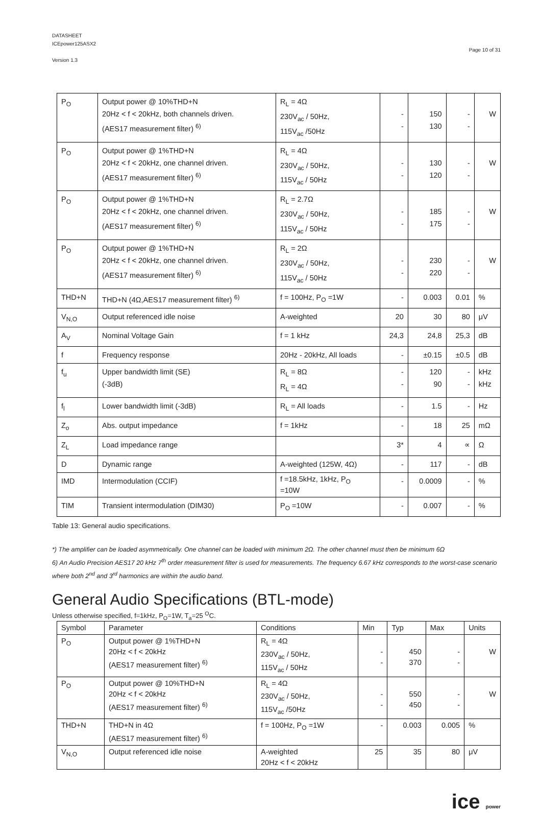DATASHEET
ICEpower125ASX2
Version 1.3
Page 10 of 31
| P<sub>O</sub> | Output power @ 10%THD+N 20Hz < f < 20kHz, both channels driven. (AES17 measurement filter) <sup>6)</sup> | R<sub>L</sub> = 4Ω 230V<sub>ac</sub> / 50Hz, 115V<sub>ac</sub> /50Hz | - - | 150 130 | - - | W |
| P<sub>O</sub> | Output power @ 1%THD+N 20Hz < f < 20kHz, one channel driven. (AES17 measurement filter) <sup>6)</sup> | R<sub>L</sub> = 4Ω 230V<sub>ac</sub> / 50Hz, 115V<sub>ac</sub> / 50Hz | - - | 130 120 | - - | W |
| P<sub>O</sub> | Output power @ 1%THD+N 20Hz < f < 20kHz, one channel driven. (AES17 measurement filter) <sup>6)</sup> | R<sub>L</sub> = 2.7Ω 230V<sub>ac</sub> / 50Hz, 115V<sub>ac</sub> / 50Hz | - - | 185 175 | - - | W |
| P<sub>O</sub> | Output power @ 1%THD+N 20Hz < f < 20kHz, one channel driven. (AES17 measurement filter) <sup>6)</sup> | R<sub>L</sub> = 2Ω 230V<sub>ac</sub> / 50Hz, 115V<sub>ac</sub> / 50Hz | - - | 230 220 | - - | W |
| THD+N | THD+N (4Ω,AES17 measurement filter) <sup>6)</sup> | f = 100Hz, P<sub>O</sub> =1W | - | 0.003 | 0.01 | % |
| V<sub>N,O</sub> | Output referenced idle noise | A-weighted | 20 | 30 | 80 | μV |
| A<sub>V</sub> | Nominal Voltage Gain | f = 1 kHz | 24,3 | 24,8 | 25,3 | dB |
| f | Frequency response | 20Hz - 20kHz, All loads | - | ±0.15 | ±0.5 | dB |
| f<sub>u</sub> | Upper bandwidth limit (SE) (-3dB) | R<sub>L</sub> = 8Ω R<sub>L</sub> = 4Ω | - - | 120 90 | - - | kHz kHz |
| f<sub>l</sub> | Lower bandwidth limit (-3dB) | R<sub>L</sub> = All loads | - | 1.5 | - | Hz |
| Z<sub>o</sub> | Abs. output impedance | f = 1kHz | - | 18 | 25 | mΩ |
| Z<sub>L</sub> | Load impedance range | | 3* | 4 | ∝ | Ω |
| D | Dynamic range | A-weighted (125W, 4Ω) | - | 117 | - | dB |
| IMD | Intermodulation (CCIF) | f =18.5kHz, 1kHz, P<sub>O</sub> =10W | - | 0.0009 | - | % |
| TIM | Transient intermodulation (DIM30) | P<sub>O</sub> =10W | - | 0.007 | - | % |
Table 13: General audio specifications.
*) The amplifier can be loaded asymmetrically. One channel can be loaded with minimum 2Ω. The other channel must then be minimum 6Ω
6) An Audio Precision AES17 20 kHz 7<sup>th</sup> order measurement filter is used for measurements. The frequency 6.67 kHz corresponds to the worst-case scenario where both 2<sup>nd</sup> and 3<sup>rd</sup> harmonics are within the audio band.
General Audio Specifications (BTL-mode)
Unless otherwise specified, f=1kHz, P<sub>O</sub>=1W, T<sub>a</sub>=25 <sup>O</sup>C.
| Symbol | Parameter | Conditions | Min | Typ | Max | Units |
| --- | --- | --- | --- | --- | --- | --- |
| P<sub>O</sub> | Output power @ 1%THD+N 20Hz < f < 20kHz (AES17 measurement filter) <sup>6)</sup> | R<sub>L</sub> = 4Ω 230V<sub>ac</sub> / 50Hz, 115V<sub>ac</sub> / 50Hz | - - | 450 370 | - - | W |
| P<sub>O</sub> | Output power @ 10%THD+N 20Hz < f < 20kHz (AES17 measurement filter) <sup>6)</sup> | R<sub>L</sub> = 4Ω 230V<sub>ac</sub> / 50Hz, 115V<sub>ac</sub> /50Hz | - - | 550 450 | - - | W |
| THD+N | THD+N in 4Ω (AES17 measurement filter) <sup>6)</sup> | f = 100Hz, P<sub>O</sub> =1W | - | 0.003 | 0.005 | % |
| V<sub>N,O</sub> | Output referenced idle noise | A-weighted 20Hz < f < 20kHz | 25 | 35 | 80 | μV |
ice power